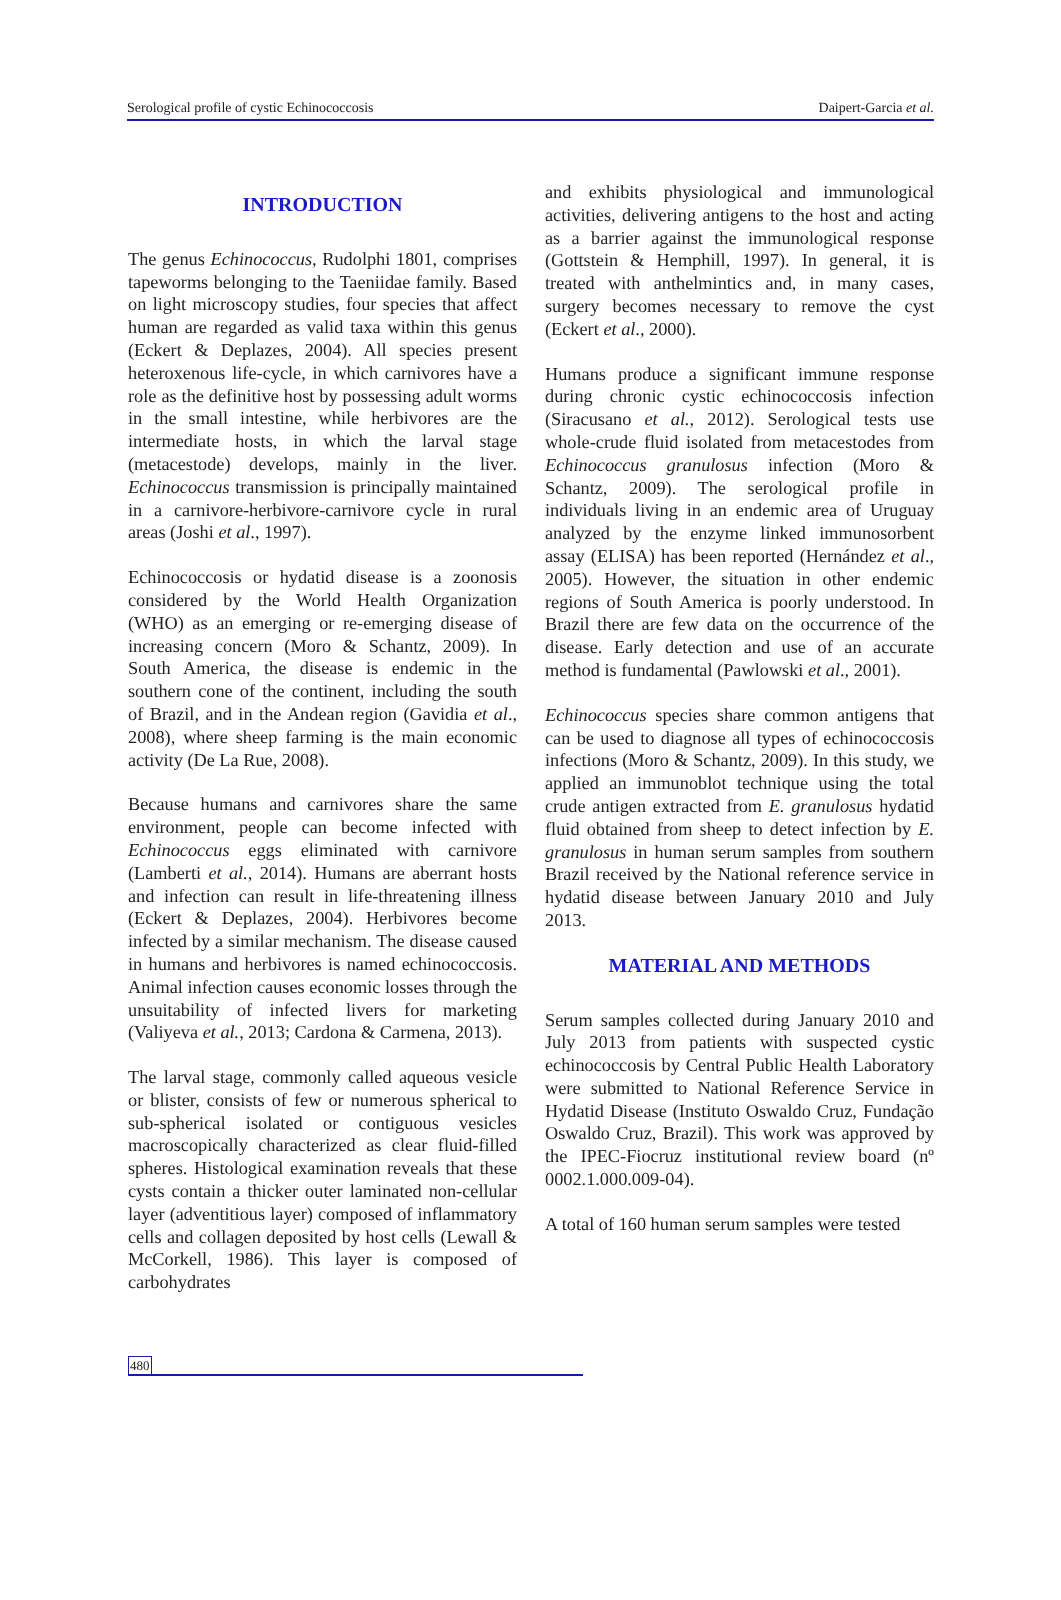Serological profile of cystic Echinococcosis Daipert-Garcia et al.
INTRODUCTION
The genus Echinococcus, Rudolphi 1801, comprises tapeworms belonging to the Taeniidae family. Based on light microscopy studies, four species that affect human are regarded as valid taxa within this genus (Eckert & Deplazes, 2004). All species present heteroxenous life-cycle, in which carnivores have a role as the definitive host by possessing adult worms in the small intestine, while herbivores are the intermediate hosts, in which the larval stage (metacestode) develops, mainly in the liver. Echinococcus transmission is principally maintained in a carnivore-herbivore-carnivore cycle in rural areas (Joshi et al., 1997).
Echinococcosis or hydatid disease is a zoonosis considered by the World Health Organization (WHO) as an emerging or re-emerging disease of increasing concern (Moro & Schantz, 2009). In South America, the disease is endemic in the southern cone of the continent, including the south of Brazil, and in the Andean region (Gavidia et al., 2008), where sheep farming is the main economic activity (De La Rue, 2008).
Because humans and carnivores share the same environment, people can become infected with Echinococcus eggs eliminated with carnivore (Lamberti et al., 2014). Humans are aberrant hosts and infection can result in life-threatening illness (Eckert & Deplazes, 2004). Herbivores become infected by a similar mechanism. The disease caused in humans and herbivores is named echinococcosis. Animal infection causes economic losses through the unsuitability of infected livers for marketing (Valiyeva et al., 2013; Cardona & Carmena, 2013).
The larval stage, commonly called aqueous vesicle or blister, consists of few or numerous spherical to sub-spherical isolated or contiguous vesicles macroscopically characterized as clear fluid-filled spheres. Histological examination reveals that these cysts contain a thicker outer laminated non-cellular layer (adventitious layer) composed of inflammatory cells and collagen deposited by host cells (Lewall & McCorkell, 1986). This layer is composed of carbohydrates
and exhibits physiological and immunological activities, delivering antigens to the host and acting as a barrier against the immunological response (Gottstein & Hemphill, 1997). In general, it is treated with anthelmintics and, in many cases, surgery becomes necessary to remove the cyst (Eckert et al., 2000).
Humans produce a significant immune response during chronic cystic echinococcosis infection (Siracusano et al., 2012). Serological tests use whole-crude fluid isolated from metacestodes from Echinococcus granulosus infection (Moro & Schantz, 2009). The serological profile in individuals living in an endemic area of Uruguay analyzed by the enzyme linked immunosorbent assay (ELISA) has been reported (Hernández et al., 2005). However, the situation in other endemic regions of South America is poorly understood. In Brazil there are few data on the occurrence of the disease. Early detection and use of an accurate method is fundamental (Pawlowski et al., 2001).
Echinococcus species share common antigens that can be used to diagnose all types of echinococcosis infections (Moro & Schantz, 2009). In this study, we applied an immunoblot technique using the total crude antigen extracted from E. granulosus hydatid fluid obtained from sheep to detect infection by E. granulosus in human serum samples from southern Brazil received by the National reference service in hydatid disease between January 2010 and July 2013.
MATERIAL AND METHODS
Serum samples collected during January 2010 and July 2013 from patients with suspected cystic echinococcosis by Central Public Health Laboratory were submitted to National Reference Service in Hydatid Disease (Instituto Oswaldo Cruz, Fundação Oswaldo Cruz, Brazil). This work was approved by the IPEC-Fiocruz institutional review board (nº 0002.1.000.009-04).
A total of 160 human serum samples were tested
480